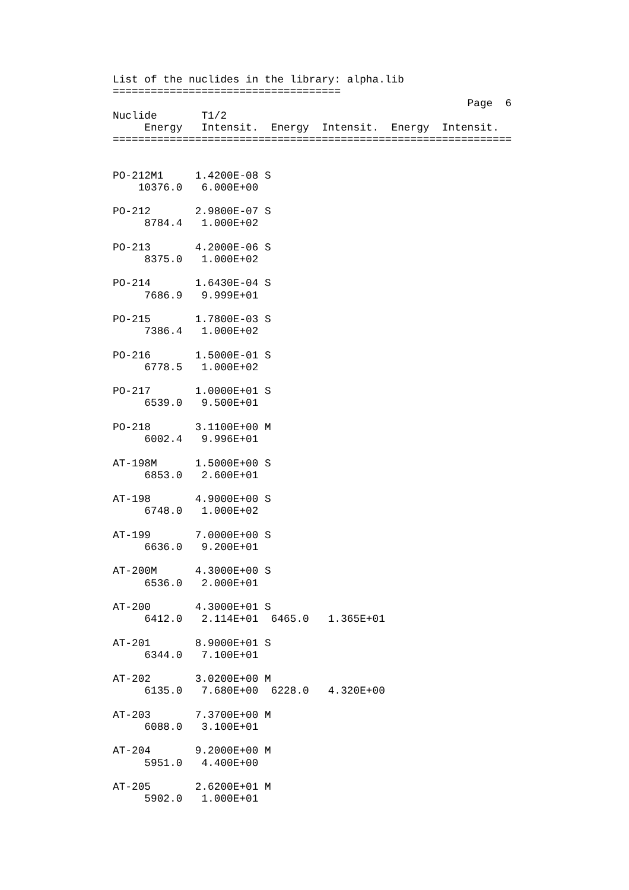List of the nuclides in the library: alpha.lib
====================================
                                                        Page  6
Nuclide       T1/2
     Energy   Intensit.  Energy  Intensit.  Energy  Intensit.
===============================================================


PO-212M1     1.4200E-08 S
    10376.0   6.000E+00

PO-212       2.9800E-07 S
     8784.4   1.000E+02

PO-213       4.2000E-06 S
     8375.0   1.000E+02

PO-214       1.6430E-04 S
     7686.9   9.999E+01

PO-215       1.7800E-03 S
     7386.4   1.000E+02

PO-216       1.5000E-01 S
     6778.5   1.000E+02

PO-217       1.0000E+01 S
     6539.0   9.500E+01

PO-218       3.1100E+00 M
     6002.4   9.996E+01

AT-198M      1.5000E+00 S
     6853.0   2.600E+01

AT-198       4.9000E+00 S
     6748.0   1.000E+02

AT-199       7.0000E+00 S
     6636.0   9.200E+01

AT-200M      4.3000E+00 S
     6536.0   2.000E+01

AT-200       4.3000E+01 S
     6412.0   2.114E+01  6465.0   1.365E+01

AT-201       8.9000E+01 S
     6344.0   7.100E+01

AT-202       3.0200E+00 M
     6135.0   7.680E+00  6228.0   4.320E+00

AT-203       7.3700E+00 M
     6088.0   3.100E+01

AT-204       9.2000E+00 M
     5951.0   4.400E+00

AT-205       2.6200E+01 M
     5902.0   1.000E+01